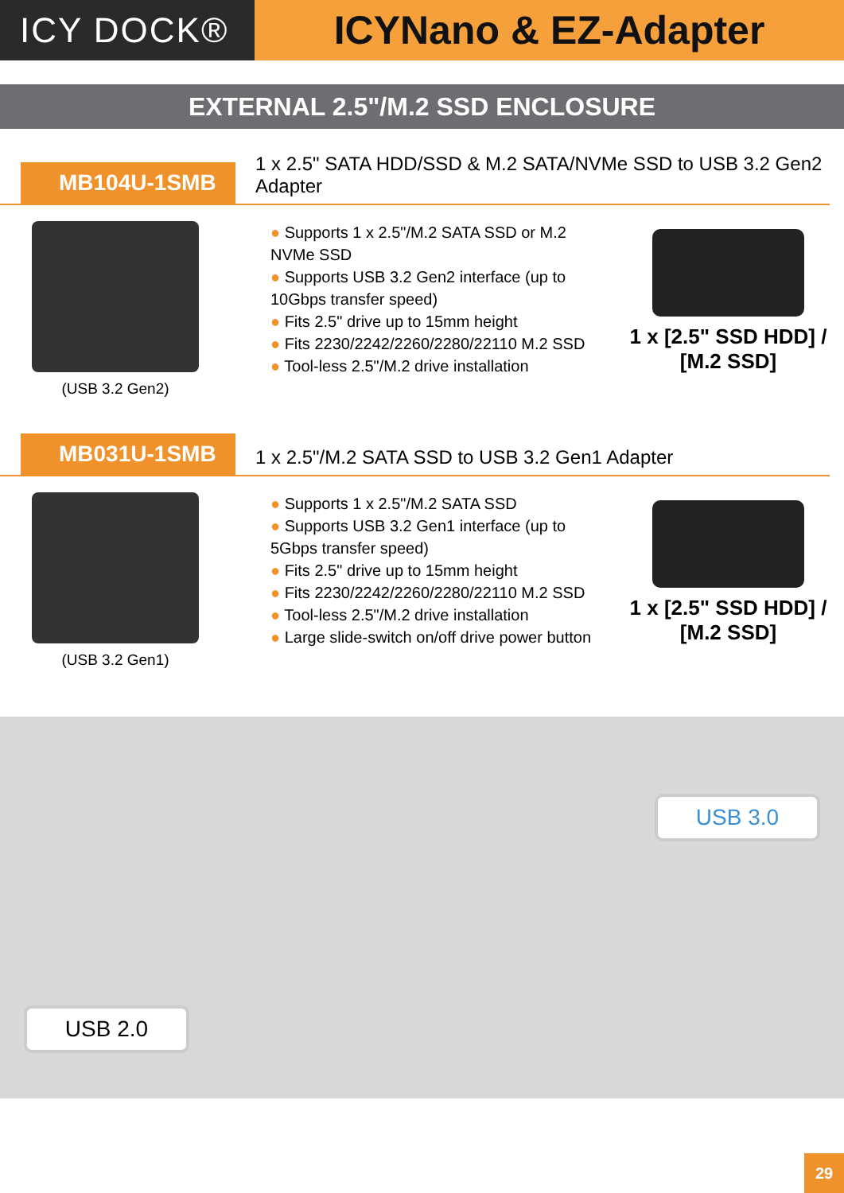ICY DOCK® ICYNano & EZ-Adapter
EXTERNAL 2.5"/M.2 SSD ENCLOSURE
MB104U-1SMB
1 x 2.5" SATA HDD/SSD & M.2 SATA/NVMe SSD to USB 3.2 Gen2 Adapter
(USB 3.2 Gen2)
● Supports 1 x 2.5"/M.2 SATA SSD or M.2 NVMe SSD
● Supports USB 3.2 Gen2 interface (up to 10Gbps transfer speed)
● Fits 2.5" drive up to 15mm height
● Fits 2230/2242/2260/2280/22110 M.2 SSD
● Tool-less 2.5"/M.2 drive installation
1 x [2.5" SSD HDD] / [M.2 SSD]
MB031U-1SMB
1 x 2.5"/M.2 SATA SSD to USB 3.2 Gen1 Adapter
(USB 3.2 Gen1)
● Supports 1 x 2.5"/M.2 SATA SSD
● Supports USB 3.2 Gen1 interface (up to 5Gbps transfer speed)
● Fits 2.5" drive up to 15mm height
● Fits 2230/2242/2260/2280/22110 M.2 SSD
● Tool-less 2.5"/M.2 drive installation
● Large slide-switch on/off drive power button
1 x [2.5" SSD HDD] / [M.2 SSD]
USB 3.0
USB 2.0
29